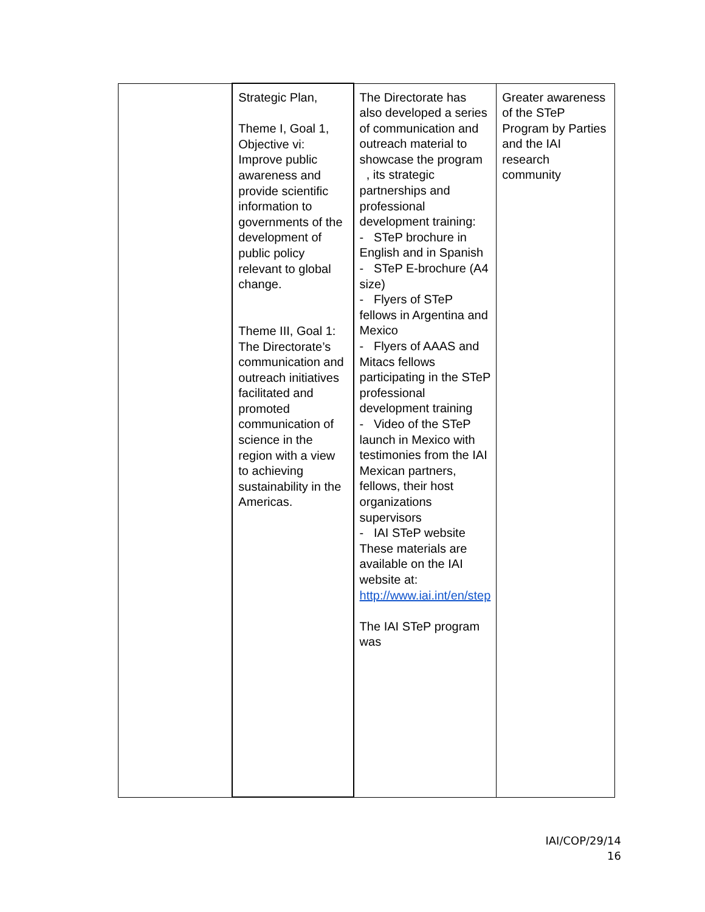| | Strategic Plan, Theme I, Goal 1, Objective vi: Improve public awareness and provide scientific information to governments of the development of public policy relevant to global change. Theme III, Goal 1: The Directorate’s communication and outreach initiatives facilitated and promoted communication of science in the region with a view to achieving sustainability in the Americas. | The Directorate has also developed a series of communication and outreach material to showcase the program , its strategic partnerships and professional development training: - STeP brochure in English and in Spanish - STeP E-brochure (A4 size) - Flyers of STeP fellows in Argentina and Mexico - Flyers of AAAS and Mitacs fellows participating in the STeP professional development training - Video of the STeP launch in Mexico with testimonies from the IAI Mexican partners, fellows, their host organizations supervisors - IAI STeP website These materials are available on the IAI website at: http://www.iai.int/en/step The IAI STeP program was | Greater awareness of the STeP Program by Parties and the IAI research community |
IAI/COP/29/14
16